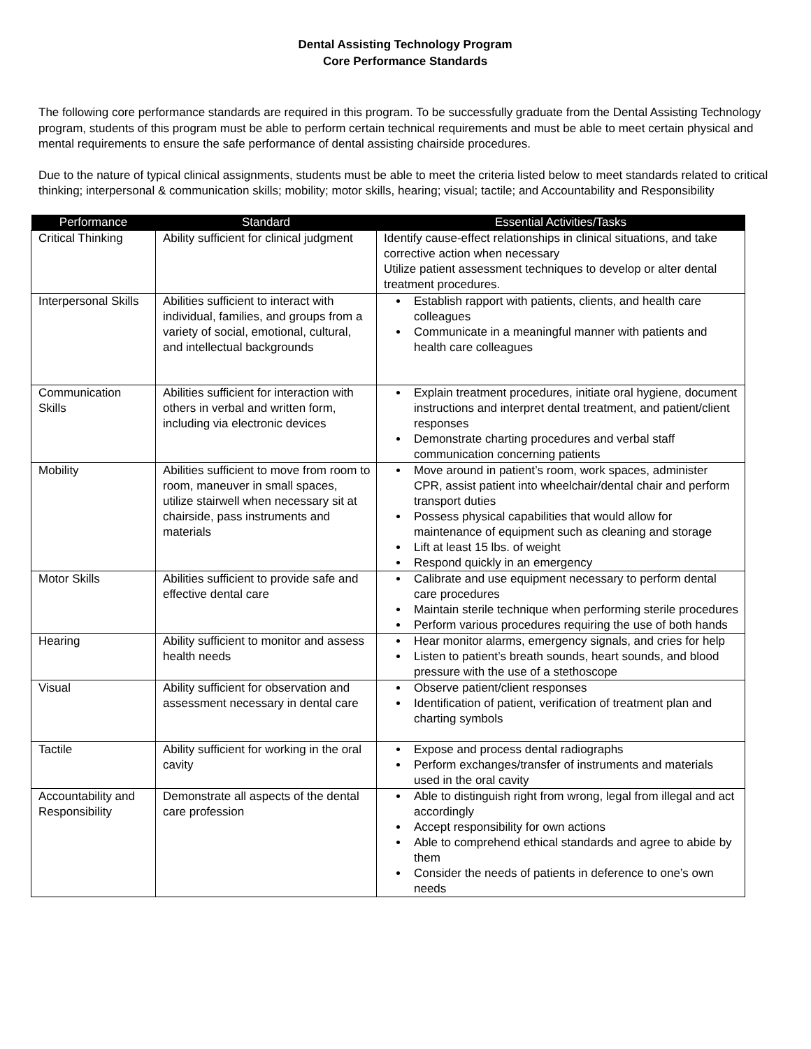Dental Assisting Technology Program
Core Performance Standards
The following core performance standards are required in this program. To be successfully graduate from the Dental Assisting Technology program, students of this program must be able to perform certain technical requirements and must be able to meet certain physical and mental requirements to ensure the safe performance of dental assisting chairside procedures.
Due to the nature of typical clinical assignments, students must be able to meet the criteria listed below to meet standards related to critical thinking; interpersonal & communication skills; mobility; motor skills, hearing; visual; tactile; and Accountability and Responsibility
| Performance | Standard | Essential Activities/Tasks |
| --- | --- | --- |
| Critical Thinking | Ability sufficient for clinical judgment | Identify cause-effect relationships in clinical situations, and take corrective action when necessary Utilize patient assessment techniques to develop or alter dental treatment procedures. |
| Interpersonal Skills | Abilities sufficient to interact with individual, families, and groups from a variety of social, emotional, cultural, and intellectual backgrounds | Establish rapport with patients, clients, and health care colleagues Communicate in a meaningful manner with patients and health care colleagues |
| Communication Skills | Abilities sufficient for interaction with others in verbal and written form, including via electronic devices | Explain treatment procedures, initiate oral hygiene, document instructions and interpret dental treatment, and patient/client responses Demonstrate charting procedures and verbal staff communication concerning patients |
| Mobility | Abilities sufficient to move from room to room, maneuver in small spaces, utilize stairwell when necessary sit at chairside, pass instruments and materials | Move around in patient’s room, work spaces, administer CPR, assist patient into wheelchair/dental chair and perform transport duties Possess physical capabilities that would allow for maintenance of equipment such as cleaning and storage Lift at least 15 lbs. of weight Respond quickly in an emergency |
| Motor Skills | Abilities sufficient to provide safe and effective dental care | Calibrate and use equipment necessary to perform dental care procedures Maintain sterile technique when performing sterile procedures Perform various procedures requiring the use of both hands |
| Hearing | Ability sufficient to monitor and assess health needs | Hear monitor alarms, emergency signals, and cries for help Listen to patient’s breath sounds, heart sounds, and blood pressure with the use of a stethoscope |
| Visual | Ability sufficient for observation and assessment necessary in dental care | Observe patient/client responses Identification of patient, verification of treatment plan and charting symbols |
| Tactile | Ability sufficient for working in the oral cavity | Expose and process dental radiographs Perform exchanges/transfer of instruments and materials used in the oral cavity |
| Accountability and Responsibility | Demonstrate all aspects of the dental care profession | Able to distinguish right from wrong, legal from illegal and act accordingly Accept responsibility for own actions Able to comprehend ethical standards and agree to abide by them Consider the needs of patients in deference to one’s own needs |